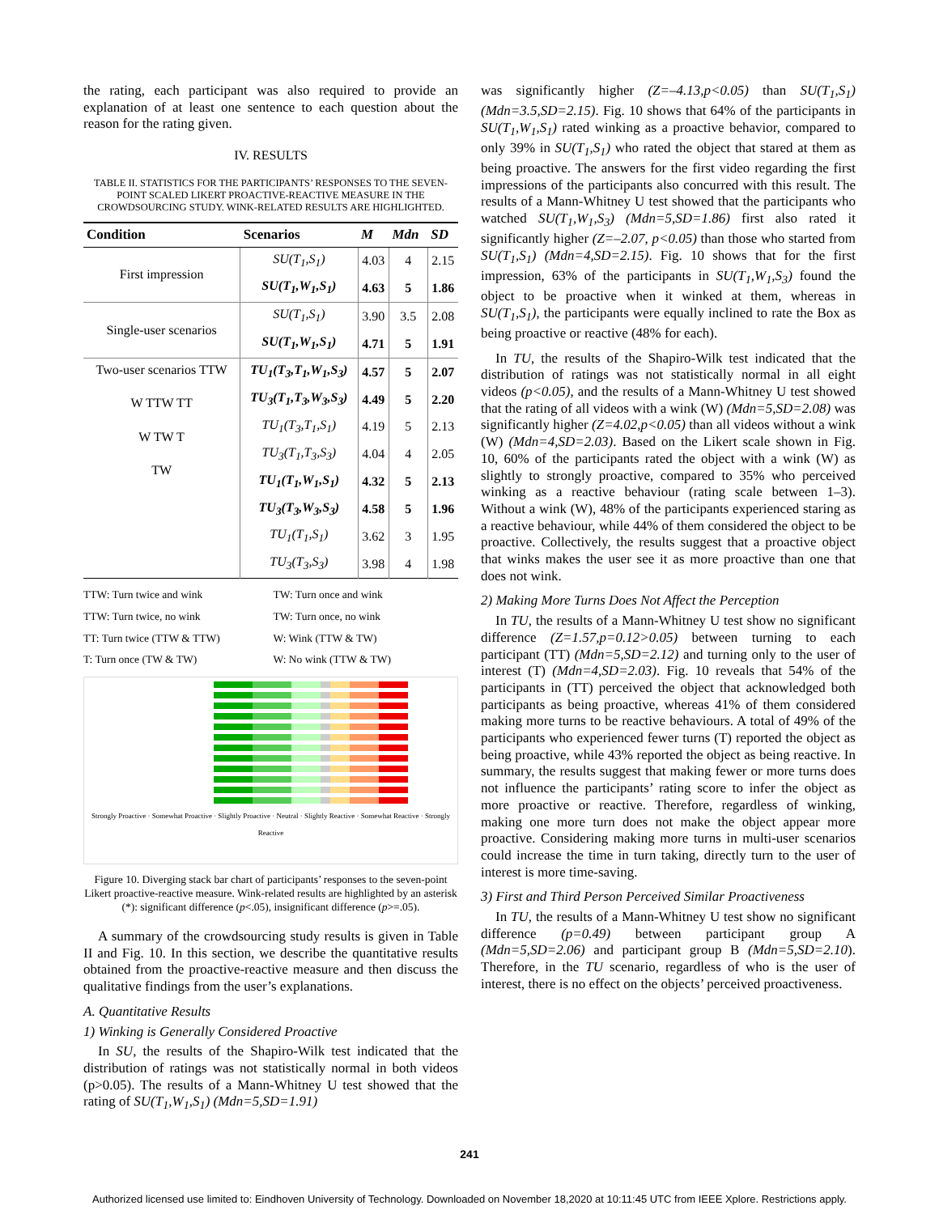the rating, each participant was also required to provide an explanation of at least one sentence to each question about the reason for the rating given.
IV. RESULTS
TABLE II. STATISTICS FOR THE PARTICIPANTS’ RESPONSES TO THE SEVEN-POINT SCALED LIKERT PROACTIVE-REACTIVE MEASURE IN THE CROWDSOURCING STUDY. WINK-RELATED RESULTS ARE HIGHLIGHTED.
| Condition | Scenarios | M | Mdn | SD |
| --- | --- | --- | --- | --- |
| First impression | SU(T<sub>1</sub>,S<sub>1</sub>) | 4.03 | 4 | 2.15 |
| | SU(T<sub>1</sub>,W<sub>1</sub>,S<sub>1</sub>) | 4.63 | 5 | 1.86 |
| Single-user scenarios | SU(T<sub>1</sub>,S<sub>1</sub>) | 3.90 | 3.5 | 2.08 |
| | SU(T<sub>1</sub>,W<sub>1</sub>,S<sub>1</sub>) | 4.71 | 5 | 1.91 |
| Two-user scenarios TTW W TTW TT W TW T TW | TU<sub>1</sub>(T<sub>3</sub>,T<sub>1</sub>,W<sub>1</sub>,S<sub>3</sub>) | 4.57 | 5 | 2.07 |
| | TU<sub>3</sub>(T<sub>1</sub>,T<sub>3</sub>,W<sub>3</sub>,S<sub>3</sub>) | 4.49 | 5 | 2.20 |
| | TU<sub>1</sub>(T<sub>3</sub>,T<sub>1</sub>,S<sub>1</sub>) | 4.19 | 5 | 2.13 |
| | TU<sub>3</sub>(T<sub>1</sub>,T<sub>3</sub>,S<sub>3</sub>) | 4.04 | 4 | 2.05 |
| | TU<sub>1</sub>(T<sub>1</sub>,W<sub>1</sub>,S<sub>1</sub>) | 4.32 | 5 | 2.13 |
| | TU<sub>3</sub>(T<sub>3</sub>,W<sub>3</sub>,S<sub>3</sub>) | 4.58 | 5 | 1.96 |
| | TU<sub>1</sub>(T<sub>1</sub>,S<sub>1</sub>) | 3.62 | 3 | 1.95 |
| | TU<sub>3</sub>(T<sub>3</sub>,S<sub>3</sub>) | 3.98 | 4 | 1.98 |
TTW: Turn twice and wink TW: Turn once and wink TTW: Turn twice, no wink TW: Turn once, no wink TT: Turn twice (TTW & TTW) W: Wink (TTW & TW) T: Turn once (TW & TW) W: No wink (TTW & TW)
Strongly Proactive · Somewhat Proactive · Slightly Proactive · Neutral · Slightly Reactive · Somewhat Reactive · Strongly Reactive
Figure 10. Diverging stack bar chart of participants’ responses to the seven-point Likert proactive-reactive measure. Wink-related results are highlighted by an asterisk (*): significant difference (p<.05), insignificant difference (p>=.05).
A summary of the crowdsourcing study results is given in Table II and Fig. 10. In this section, we describe the quantitative results obtained from the proactive-reactive measure and then discuss the qualitative findings from the user’s explanations.
A. Quantitative Results
1) Winking is Generally Considered Proactive
In SU, the results of the Shapiro-Wilk test indicated that the distribution of ratings was not statistically normal in both videos (p>0.05). The results of a Mann-Whitney U test showed that the rating of SU(T<sub>1</sub>,W<sub>1</sub>,S<sub>1</sub>) (Mdn=5,SD=1.91)
was significantly higher (Z=–4.13,p<0.05) than SU(T<sub>1</sub>,S<sub>1</sub>) (Mdn=3.5,SD=2.15). Fig. 10 shows that 64% of the participants in SU(T<sub>1</sub>,W<sub>1</sub>,S<sub>1</sub>) rated winking as a proactive behavior, compared to only 39% in SU(T<sub>1</sub>,S<sub>1</sub>) who rated the object that stared at them as being proactive. The answers for the first video regarding the first impressions of the participants also concurred with this result. The results of a Mann-Whitney U test showed that the participants who watched SU(T<sub>1</sub>,W<sub>1</sub>,S<sub>3</sub>) (Mdn=5,SD=1.86) first also rated it significantly higher (Z=–2.07, p<0.05) than those who started from SU(T<sub>1</sub>,S<sub>1</sub>) (Mdn=4,SD=2.15). Fig. 10 shows that for the first impression, 63% of the participants in SU(T<sub>1</sub>,W<sub>1</sub>,S<sub>3</sub>) found the object to be proactive when it winked at them, whereas in SU(T<sub>1</sub>,S<sub>1</sub>), the participants were equally inclined to rate the Box as being proactive or reactive (48% for each).
In TU, the results of the Shapiro-Wilk test indicated that the distribution of ratings was not statistically normal in all eight videos (p<0.05), and the results of a Mann-Whitney U test showed that the rating of all videos with a wink (W) (Mdn=5,SD=2.08) was significantly higher (Z=4.02,p<0.05) than all videos without a wink (W) (Mdn=4,SD=2.03). Based on the Likert scale shown in Fig. 10, 60% of the participants rated the object with a wink (W) as slightly to strongly proactive, compared to 35% who perceived winking as a reactive behaviour (rating scale between 1–3). Without a wink (W), 48% of the participants experienced staring as a reactive behaviour, while 44% of them considered the object to be proactive. Collectively, the results suggest that a proactive object that winks makes the user see it as more proactive than one that does not wink.
2) Making More Turns Does Not Affect the Perception
In TU, the results of a Mann-Whitney U test show no significant difference (Z=1.57,p=0.12>0.05) between turning to each participant (TT) (Mdn=5,SD=2.12) and turning only to the user of interest (T) (Mdn=4,SD=2.03). Fig. 10 reveals that 54% of the participants in (TT) perceived the object that acknowledged both participants as being proactive, whereas 41% of them considered making more turns to be reactive behaviours. A total of 49% of the participants who experienced fewer turns (T) reported the object as being proactive, while 43% reported the object as being reactive. In summary, the results suggest that making fewer or more turns does not influence the participants’ rating score to infer the object as more proactive or reactive. Therefore, regardless of winking, making one more turn does not make the object appear more proactive. Considering making more turns in multi-user scenarios could increase the time in turn taking, directly turn to the user of interest is more time-saving.
3) First and Third Person Perceived Similar Proactiveness
In TU, the results of a Mann-Whitney U test show no significant difference (p=0.49) between participant group A (Mdn=5,SD=2.06) and participant group B (Mdn=5,SD=2.10). Therefore, in the TU scenario, regardless of who is the user of interest, there is no effect on the objects’ perceived proactiveness.
241
Authorized licensed use limited to: Eindhoven University of Technology. Downloaded on November 18,2020 at 10:11:45 UTC from IEEE Xplore. Restrictions apply.